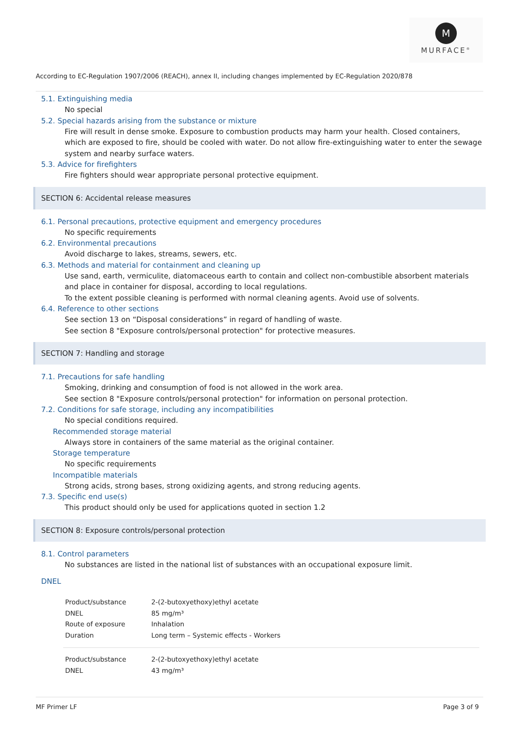M
MURFACE<sup>®</sup>
According to EC-Regulation 1907/2006 (REACH), annex II, including changes implemented by EC-Regulation 2020/878
5.1. Extinguishing media
No special
5.2. Special hazards arising from the substance or mixture
Fire will result in dense smoke. Exposure to combustion products may harm your health. Closed containers, which are exposed to fire, should be cooled with water. Do not allow fire-extinguishing water to enter the sewage system and nearby surface waters.
5.3. Advice for firefighters
Fire fighters should wear appropriate personal protective equipment.
SECTION 6: Accidental release measures
6.1. Personal precautions, protective equipment and emergency procedures
No specific requirements
6.2. Environmental precautions
Avoid discharge to lakes, streams, sewers, etc.
6.3. Methods and material for containment and cleaning up
Use sand, earth, vermiculite, diatomaceous earth to contain and collect non-combustible absorbent materials and place in container for disposal, according to local regulations.
To the extent possible cleaning is performed with normal cleaning agents. Avoid use of solvents.
6.4. Reference to other sections
See section 13 on “Disposal considerations” in regard of handling of waste.
See section 8 "Exposure controls/personal protection" for protective measures.
SECTION 7: Handling and storage
7.1. Precautions for safe handling
Smoking, drinking and consumption of food is not allowed in the work area.
See section 8 "Exposure controls/personal protection" for information on personal protection.
7.2. Conditions for safe storage, including any incompatibilities
No special conditions required.
Recommended storage material
Always store in containers of the same material as the original container.
Storage temperature
No specific requirements
Incompatible materials
Strong acids, strong bases, strong oxidizing agents, and strong reducing agents.
7.3. Specific end use(s)
This product should only be used for applications quoted in section 1.2
SECTION 8: Exposure controls/personal protection
8.1. Control parameters
No substances are listed in the national list of substances with an occupational exposure limit.
DNEL
| Product/substance | 2-(2-butoxyethoxy)ethyl acetate |
| DNEL | 85 mg/m³ |
| Route of exposure | Inhalation |
| Duration | Long term – Systemic effects - Workers |
| Product/substance | 2-(2-butoxyethoxy)ethyl acetate |
| DNEL | 43 mg/m³ |
MF Primer LF Page 3 of 9